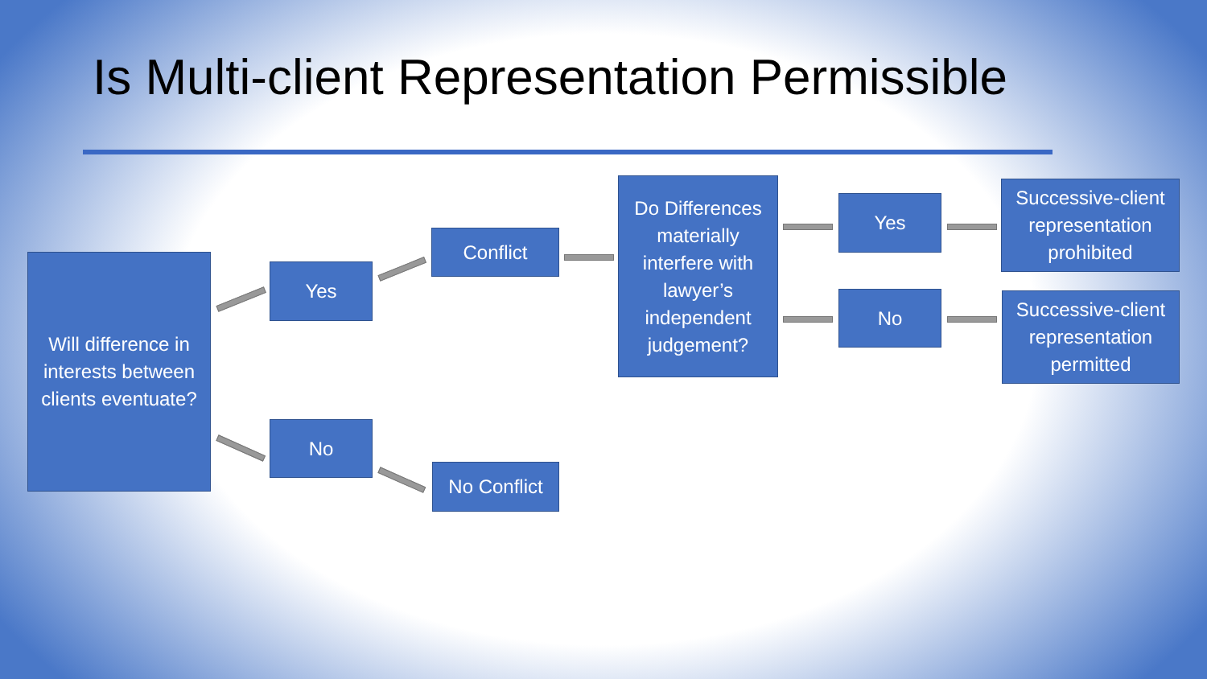Is Multi-client Representation Permissible
Will difference in interests between clients eventuate?
Yes
No
Conflict
No Conflict
Do Differences materially interfere with lawyer’s independent judgement?
Yes
No
Successive-client representation prohibited
Successive-client representation permitted